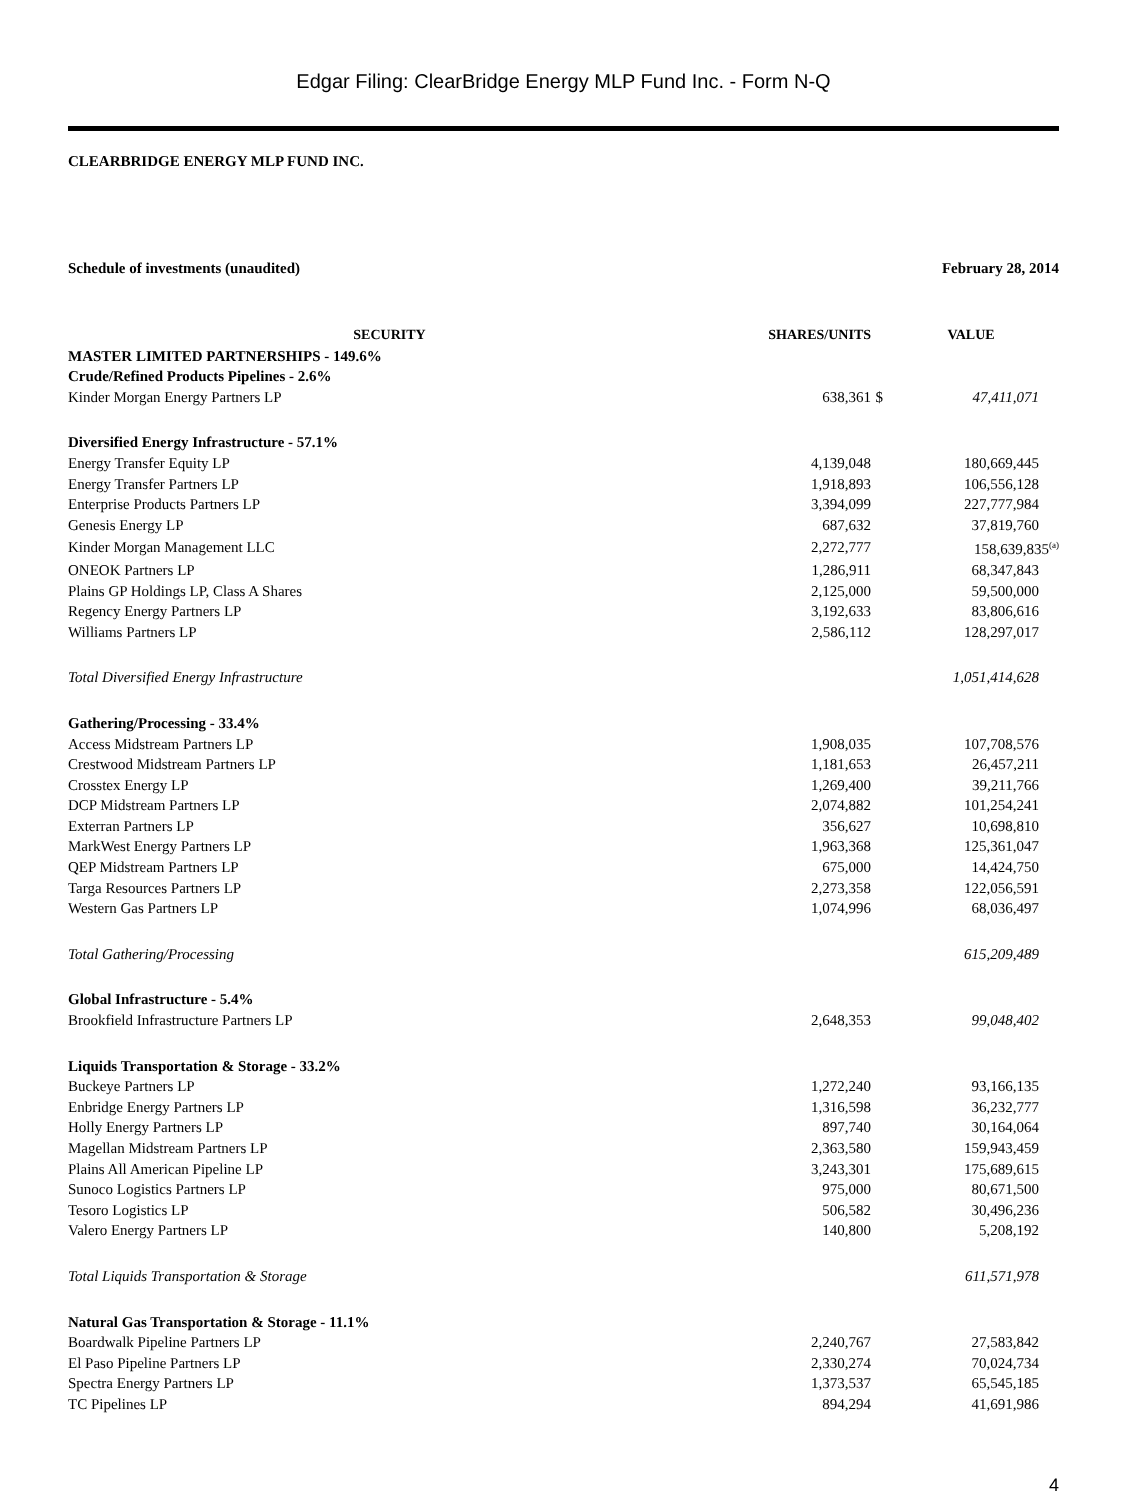Edgar Filing: ClearBridge Energy MLP Fund Inc. - Form N-Q
CLEARBRIDGE ENERGY MLP FUND INC.
Schedule of investments (unaudited) February 28, 2014
| SECURITY | SHARES/UNITS | | VALUE |
| --- | --- | --- | --- |
| MASTER LIMITED PARTNERSHIPS - 149.6% | | | |
| Crude/Refined Products Pipelines - 2.6% | | | |
| Kinder Morgan Energy Partners LP | 638,361 | $ | 47,411,071 |
| Diversified Energy Infrastructure - 57.1% | | | |
| Energy Transfer Equity LP | 4,139,048 | | 180,669,445 |
| Energy Transfer Partners LP | 1,918,893 | | 106,556,128 |
| Enterprise Products Partners LP | 3,394,099 | | 227,777,984 |
| Genesis Energy LP | 687,632 | | 37,819,760 |
| Kinder Morgan Management LLC | 2,272,777 | | 158,639,835<sup>(a)</sup> |
| ONEOK Partners LP | 1,286,911 | | 68,347,843 |
| Plains GP Holdings LP, Class A Shares | 2,125,000 | | 59,500,000 |
| Regency Energy Partners LP | 3,192,633 | | 83,806,616 |
| Williams Partners LP | 2,586,112 | | 128,297,017 |
| Total Diversified Energy Infrastructure | | | 1,051,414,628 |
| Gathering/Processing - 33.4% | | | |
| Access Midstream Partners LP | 1,908,035 | | 107,708,576 |
| Crestwood Midstream Partners LP | 1,181,653 | | 26,457,211 |
| Crosstex Energy LP | 1,269,400 | | 39,211,766 |
| DCP Midstream Partners LP | 2,074,882 | | 101,254,241 |
| Exterran Partners LP | 356,627 | | 10,698,810 |
| MarkWest Energy Partners LP | 1,963,368 | | 125,361,047 |
| QEP Midstream Partners LP | 675,000 | | 14,424,750 |
| Targa Resources Partners LP | 2,273,358 | | 122,056,591 |
| Western Gas Partners LP | 1,074,996 | | 68,036,497 |
| Total Gathering/Processing | | | 615,209,489 |
| Global Infrastructure - 5.4% | | | |
| Brookfield Infrastructure Partners LP | 2,648,353 | | 99,048,402 |
| Liquids Transportation & Storage - 33.2% | | | |
| Buckeye Partners LP | 1,272,240 | | 93,166,135 |
| Enbridge Energy Partners LP | 1,316,598 | | 36,232,777 |
| Holly Energy Partners LP | 897,740 | | 30,164,064 |
| Magellan Midstream Partners LP | 2,363,580 | | 159,943,459 |
| Plains All American Pipeline LP | 3,243,301 | | 175,689,615 |
| Sunoco Logistics Partners LP | 975,000 | | 80,671,500 |
| Tesoro Logistics LP | 506,582 | | 30,496,236 |
| Valero Energy Partners LP | 140,800 | | 5,208,192 |
| Total Liquids Transportation & Storage | | | 611,571,978 |
| Natural Gas Transportation & Storage - 11.1% | | | |
| Boardwalk Pipeline Partners LP | 2,240,767 | | 27,583,842 |
| El Paso Pipeline Partners LP | 2,330,274 | | 70,024,734 |
| Spectra Energy Partners LP | 1,373,537 | | 65,545,185 |
| TC Pipelines LP | 894,294 | | 41,691,986 |
4